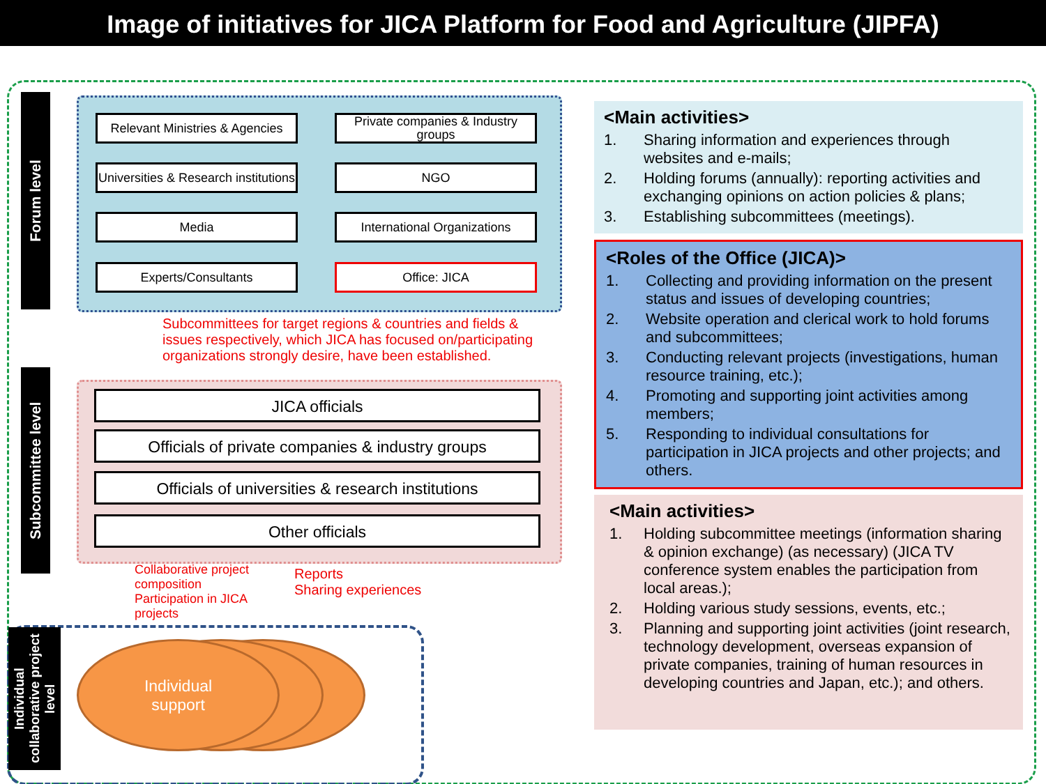Image of initiatives for JICA Platform for Food and Agriculture (JIPFA)
Forum level
Relevant Ministries & Agencies
Private companies & Industry groups
Universities & Research institutions
NGO
Media
International Organizations
Experts/Consultants Office: JICA
Subcommittees for target regions & countries and fields & issues respectively, which JICA has focused on/participating organizations strongly desire, have been established.
Subcommittee level
JICA officials
Officials of private companies & industry groups
Officials of universities & research institutions
Other officials
Collaborative project composition
Participation in JICA projects
Reports
Sharing experiences
Individual collaborative project level
Individual
support
<Main activities>
1. Sharing information and experiences through websites and e-mails;
2. Holding forums (annually): reporting activities and exchanging opinions on action policies & plans;
3. Establishing subcommittees (meetings).
<Roles of the Office (JICA)>
1. Collecting and providing information on the present status and issues of developing countries;
2. Website operation and clerical work to hold forums and subcommittees;
3. Conducting relevant projects (investigations, human resource training, etc.);
4. Promoting and supporting joint activities among members;
5. Responding to individual consultations for participation in JICA projects and other projects; and others.
<Main activities>
1. Holding subcommittee meetings (information sharing & opinion exchange) (as necessary) (JICA TV conference system enables the participation from local areas.);
2. Holding various study sessions, events, etc.;
3. Planning and supporting joint activities (joint research, technology development, overseas expansion of private companies, training of human resources in developing countries and Japan, etc.); and others.